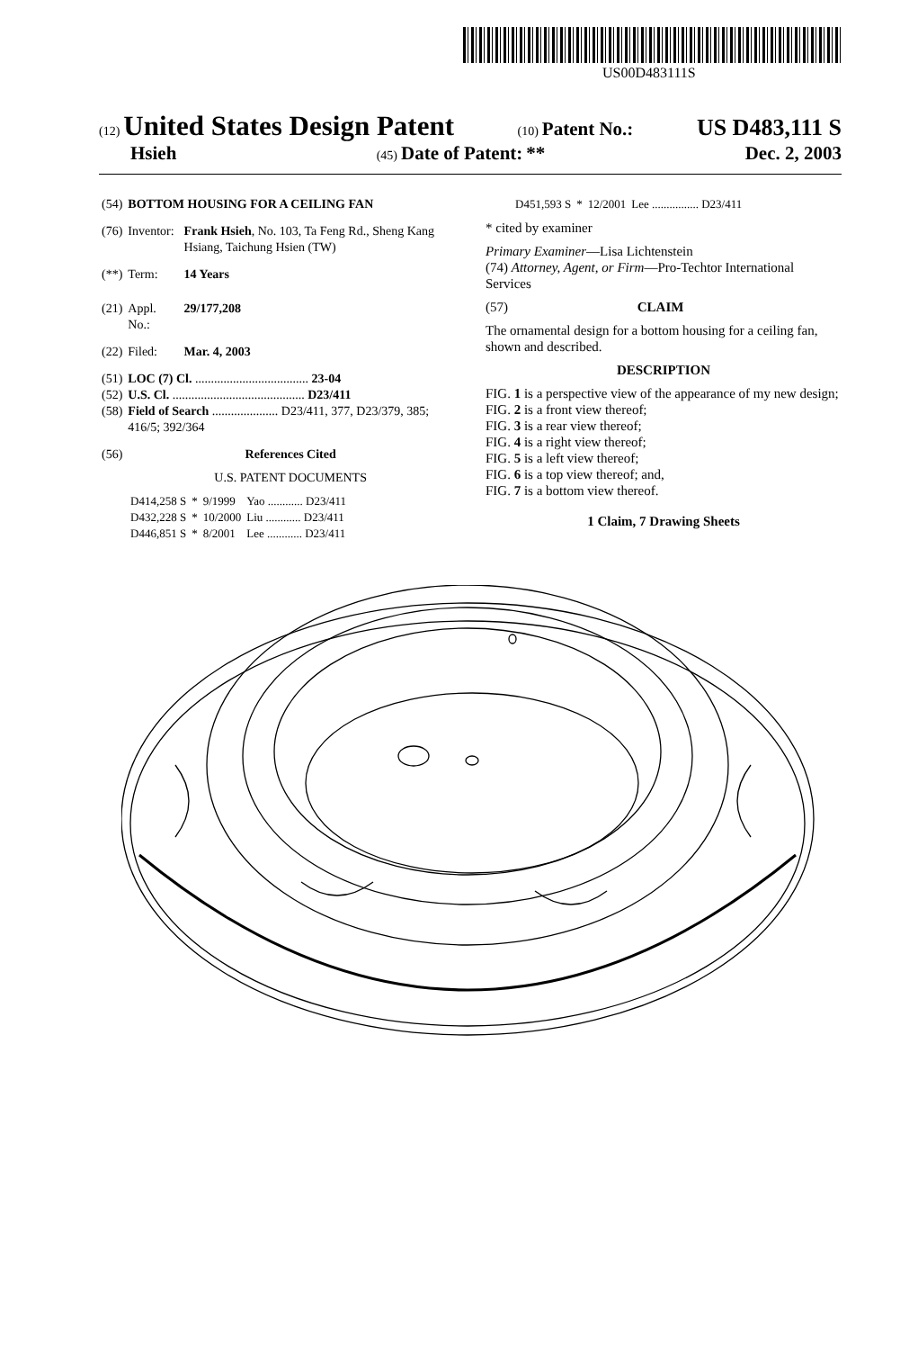US00D483111S
(12) United States Design Patent (10) Patent No.: US D483,111 S
Hsieh (45) Date of Patent: ** Dec. 2, 2003
| (54) | BOTTOM HOUSING FOR A CEILING FAN | |
| (76) | Inventor: | Frank Hsieh , No. 103, Ta Feng Rd., Sheng Kang Hsiang, Taichung Hsien (TW) |
| (**) | Term: | 14 Years |
| (21) | Appl. No.: | 29/177,208 |
| (22) | Filed: | Mar. 4, 2003 |
| (51) | LOC (7) Cl. .................................... 23-04 | |
| (52) | U.S. Cl. .......................................... D23/411 | |
| (58) | Field of Search ..................... D23/411, 377, D23/379, 385; 416/5; 392/364 | |
| (56) | References Cited | |
| | U.S. PATENT DOCUMENTS | |
| D414,258 S | * | 9/1999 | Yao ............ D23/411 |
| D432,228 S | * | 10/2000 | Liu ............ D23/411 |
| D446,851 S | * | 8/2001 | Lee ............ D23/411 |
| D451,593 S | * | 12/2001 | Lee ................ D23/411 |
* cited by examiner
Primary Examiner—Lisa Lichtenstein
(74) Attorney, Agent, or Firm—Pro-Techtor International Services
(57) CLAIM
The ornamental design for a bottom housing for a ceiling fan, shown and described.
DESCRIPTION
FIG. 1 is a perspective view of the appearance of my new design;
FIG. 2 is a front view thereof;
FIG. 3 is a rear view thereof;
FIG. 4 is a right view thereof;
FIG. 5 is a left view thereof;
FIG. 6 is a top view thereof; and,
FIG. 7 is a bottom view thereof.
1 Claim, 7 Drawing Sheets